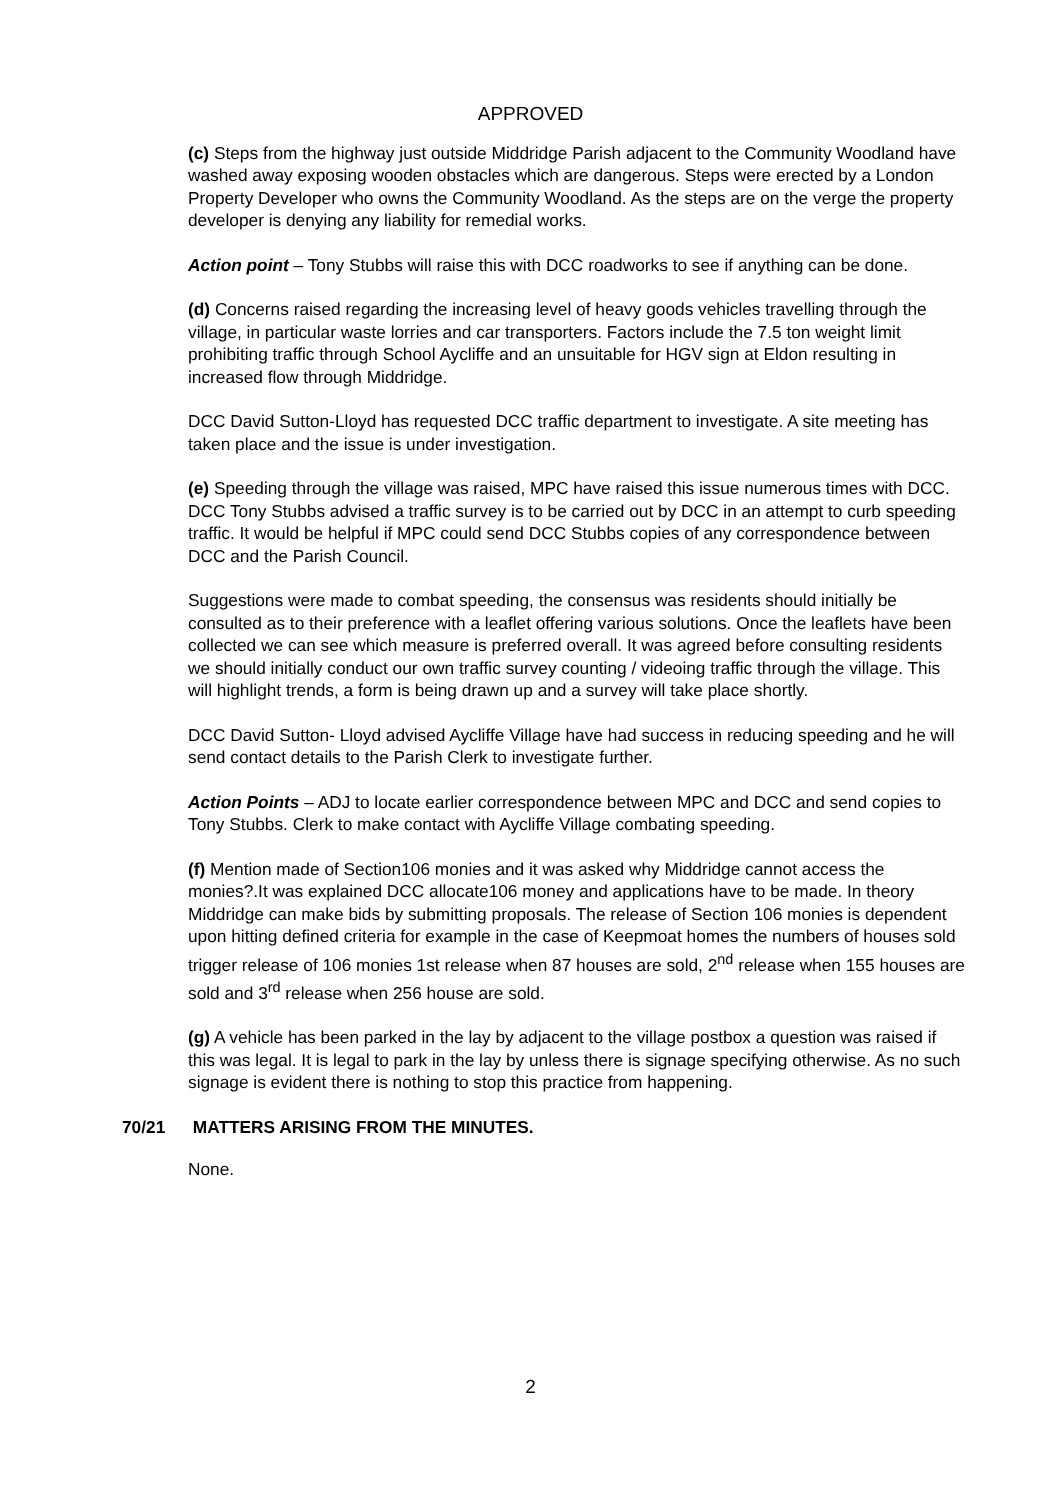APPROVED
(c) Steps from the highway just outside Middridge Parish adjacent to the Community Woodland have washed away exposing wooden obstacles which are dangerous. Steps were erected by a London Property Developer who owns the Community Woodland. As the steps are on the verge the property developer is denying any liability for remedial works.
Action point – Tony Stubbs will raise this with DCC roadworks to see if anything can be done.
(d) Concerns raised regarding the increasing level of heavy goods vehicles travelling through the village, in particular waste lorries and car transporters. Factors include the 7.5 ton weight limit prohibiting traffic through School Aycliffe and an unsuitable for HGV sign at Eldon resulting in increased flow through Middridge.
DCC David Sutton-Lloyd has requested DCC traffic department to investigate. A site meeting has taken place and the issue is under investigation.
(e) Speeding through the village was raised, MPC have raised this issue numerous times with DCC. DCC Tony Stubbs advised a traffic survey is to be carried out by DCC in an attempt to curb speeding traffic. It would be helpful if MPC could send DCC Stubbs copies of any correspondence between DCC and the Parish Council.
Suggestions were made to combat speeding, the consensus was residents should initially be consulted as to their preference with a leaflet offering various solutions. Once the leaflets have been collected we can see which measure is preferred overall. It was agreed before consulting residents we should initially conduct our own traffic survey counting / videoing traffic through the village. This will highlight trends, a form is being drawn up and a survey will take place shortly.
DCC David Sutton- Lloyd advised Aycliffe Village have had success in reducing speeding and he will send contact details to the Parish Clerk to investigate further.
Action Points – ADJ to locate earlier correspondence between MPC and DCC and send copies to Tony Stubbs. Clerk to make contact with Aycliffe Village combating speeding.
(f) Mention made of Section106 monies and it was asked why Middridge cannot access the monies?.It was explained DCC allocate106 money and applications have to be made. In theory Middridge can make bids by submitting proposals. The release of Section 106 monies is dependent upon hitting defined criteria for example in the case of Keepmoat homes the numbers of houses sold trigger release of 106 monies 1st release when 87 houses are sold, 2<sup>nd</sup> release when 155 houses are sold and 3<sup>rd</sup> release when 256 house are sold.
(g) A vehicle has been parked in the lay by adjacent to the village postbox a question was raised if this was legal. It is legal to park in the lay by unless there is signage specifying otherwise. As no such signage is evident there is nothing to stop this practice from happening.
70/21 MATTERS ARISING FROM THE MINUTES.
None.
2